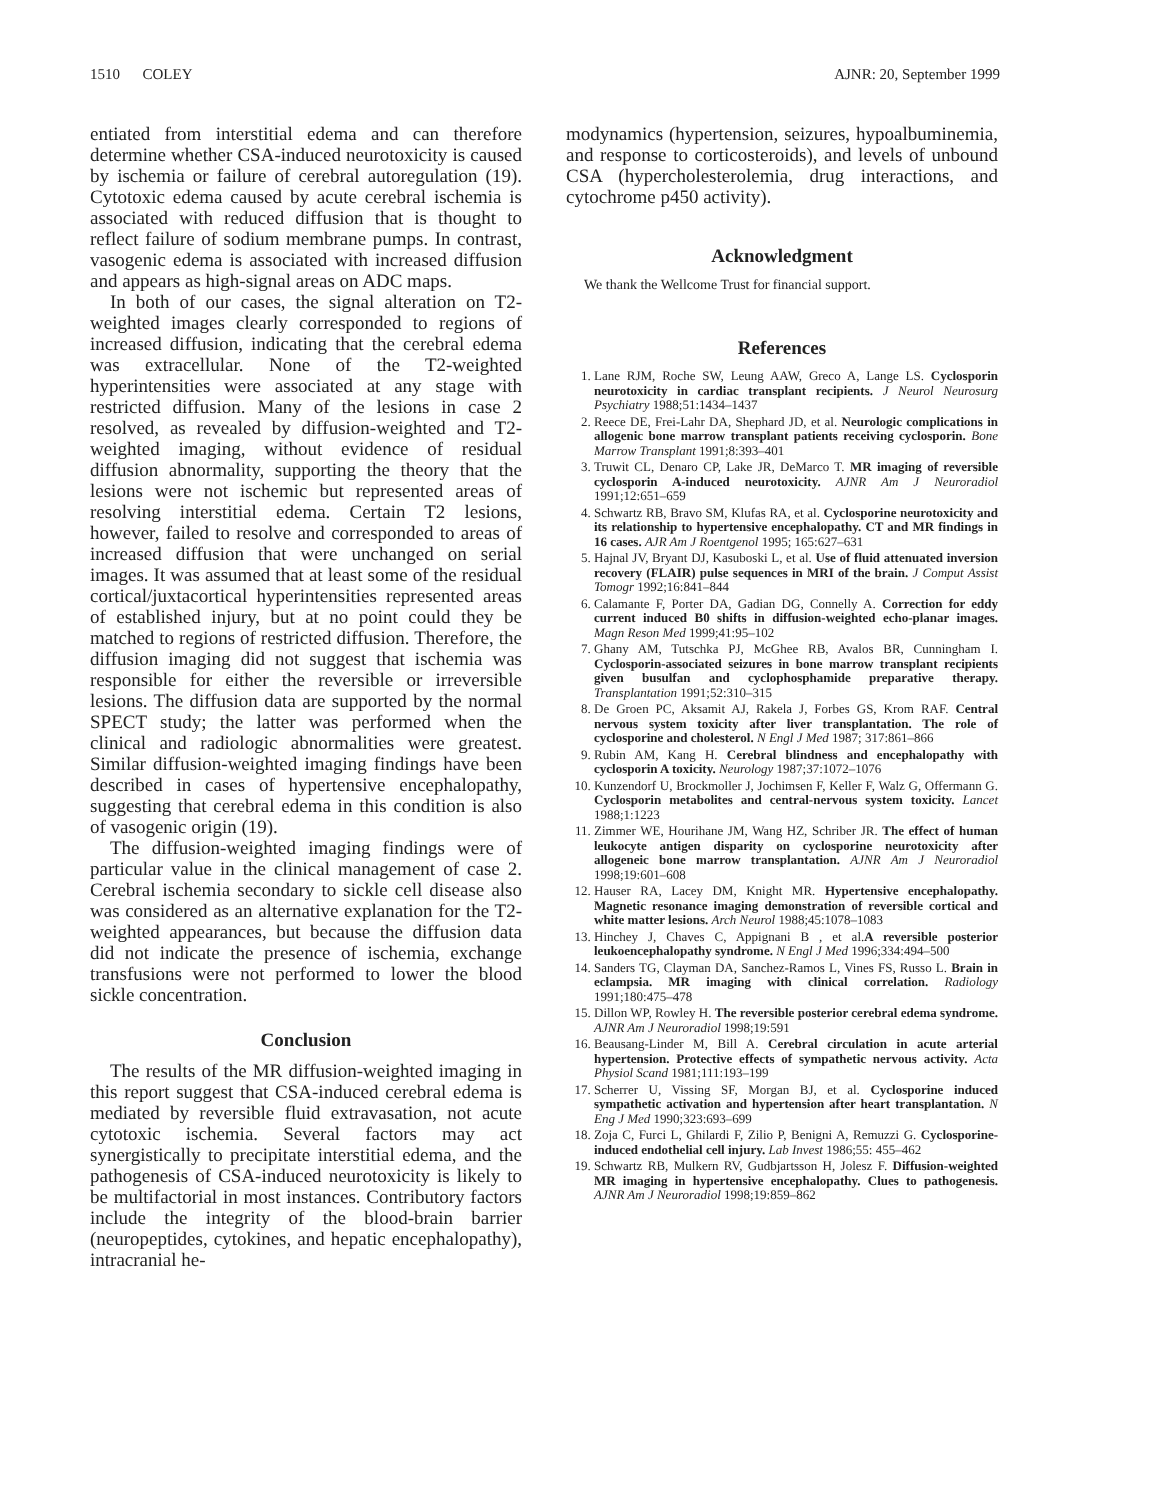1510 COLEY AJNR: 20, September 1999
entiated from interstitial edema and can therefore determine whether CSA-induced neurotoxicity is caused by ischemia or failure of cerebral autoregulation (19). Cytotoxic edema caused by acute cerebral ischemia is associated with reduced diffusion that is thought to reflect failure of sodium membrane pumps. In contrast, vasogenic edema is associated with increased diffusion and appears as high-signal areas on ADC maps.
In both of our cases, the signal alteration on T2-weighted images clearly corresponded to regions of increased diffusion, indicating that the cerebral edema was extracellular. None of the T2-weighted hyperintensities were associated at any stage with restricted diffusion. Many of the lesions in case 2 resolved, as revealed by diffusion-weighted and T2-weighted imaging, without evidence of residual diffusion abnormality, supporting the theory that the lesions were not ischemic but represented areas of resolving interstitial edema. Certain T2 lesions, however, failed to resolve and corresponded to areas of increased diffusion that were unchanged on serial images. It was assumed that at least some of the residual cortical/juxtacortical hyperintensities represented areas of established injury, but at no point could they be matched to regions of restricted diffusion. Therefore, the diffusion imaging did not suggest that ischemia was responsible for either the reversible or irreversible lesions. The diffusion data are supported by the normal SPECT study; the latter was performed when the clinical and radiologic abnormalities were greatest. Similar diffusion-weighted imaging findings have been described in cases of hypertensive encephalopathy, suggesting that cerebral edema in this condition is also of vasogenic origin (19).
The diffusion-weighted imaging findings were of particular value in the clinical management of case 2. Cerebral ischemia secondary to sickle cell disease also was considered as an alternative explanation for the T2-weighted appearances, but because the diffusion data did not indicate the presence of ischemia, exchange transfusions were not performed to lower the blood sickle concentration.
Conclusion
The results of the MR diffusion-weighted imaging in this report suggest that CSA-induced cerebral edema is mediated by reversible fluid extravasation, not acute cytotoxic ischemia. Several factors may act synergistically to precipitate interstitial edema, and the pathogenesis of CSA-induced neurotoxicity is likely to be multifactorial in most instances. Contributory factors include the integrity of the blood-brain barrier (neuropeptides, cytokines, and hepatic encephalopathy), intracranial he-
modynamics (hypertension, seizures, hypoalbuminemia, and response to corticosteroids), and levels of unbound CSA (hypercholesterolemia, drug interactions, and cytochrome p450 activity).
Acknowledgment
We thank the Wellcome Trust for financial support.
References
1. Lane RJM, Roche SW, Leung AAW, Greco A, Lange LS. Cyclosporin neurotoxicity in cardiac transplant recipients. J Neurol Neurosurg Psychiatry 1988;51:1434–1437
2. Reece DE, Frei-Lahr DA, Shephard JD, et al. Neurologic complications in allogenic bone marrow transplant patients receiving cyclosporin. Bone Marrow Transplant 1991;8:393–401
3. Truwit CL, Denaro CP, Lake JR, DeMarco T. MR imaging of reversible cyclosporin A-induced neurotoxicity. AJNR Am J Neuroradiol 1991;12:651–659
4. Schwartz RB, Bravo SM, Klufas RA, et al. Cyclosporine neurotoxicity and its relationship to hypertensive encephalopathy. CT and MR findings in 16 cases. AJR Am J Roentgenol 1995; 165:627–631
5. Hajnal JV, Bryant DJ, Kasuboski L, et al. Use of fluid attenuated inversion recovery (FLAIR) pulse sequences in MRI of the brain. J Comput Assist Tomogr 1992;16:841–844
6. Calamante F, Porter DA, Gadian DG, Connelly A. Correction for eddy current induced B0 shifts in diffusion-weighted echo-planar images. Magn Reson Med 1999;41:95–102
7. Ghany AM, Tutschka PJ, McGhee RB, Avalos BR, Cunningham I. Cyclosporin-associated seizures in bone marrow transplant recipients given busulfan and cyclophosphamide preparative therapy. Transplantation 1991;52:310–315
8. De Groen PC, Aksamit AJ, Rakela J, Forbes GS, Krom RAF. Central nervous system toxicity after liver transplantation. The role of cyclosporine and cholesterol. N Engl J Med 1987; 317:861–866
9. Rubin AM, Kang H. Cerebral blindness and encephalopathy with cyclosporin A toxicity. Neurology 1987;37:1072–1076
10. Kunzendorf U, Brockmoller J, Jochimsen F, Keller F, Walz G, Offermann G. Cyclosporin metabolites and central-nervous system toxicity. Lancet 1988;1:1223
11. Zimmer WE, Hourihane JM, Wang HZ, Schriber JR. The effect of human leukocyte antigen disparity on cyclosporine neurotoxicity after allogeneic bone marrow transplantation. AJNR Am J Neuroradiol 1998;19:601–608
12. Hauser RA, Lacey DM, Knight MR. Hypertensive encephalopathy. Magnetic resonance imaging demonstration of reversible cortical and white matter lesions. Arch Neurol 1988;45:1078–1083
13. Hinchey J, Chaves C, Appignani B , et al.A reversible posterior leukoencephalopathy syndrome. N Engl J Med 1996;334:494–500
14. Sanders TG, Clayman DA, Sanchez-Ramos L, Vines FS, Russo L. Brain in eclampsia. MR imaging with clinical correlation. Radiology 1991;180:475–478
15. Dillon WP, Rowley H. The reversible posterior cerebral edema syndrome. AJNR Am J Neuroradiol 1998;19:591
16. Beausang-Linder M, Bill A. Cerebral circulation in acute arterial hypertension. Protective effects of sympathetic nervous activity. Acta Physiol Scand 1981;111:193–199
17. Scherrer U, Vissing SF, Morgan BJ, et al. Cyclosporine induced sympathetic activation and hypertension after heart transplantation. N Eng J Med 1990;323:693–699
18. Zoja C, Furci L, Ghilardi F, Zilio P, Benigni A, Remuzzi G. Cyclosporine-induced endothelial cell injury. Lab Invest 1986;55: 455–462
19. Schwartz RB, Mulkern RV, Gudbjartsson H, Jolesz F. Diffusion-weighted MR imaging in hypertensive encephalopathy. Clues to pathogenesis. AJNR Am J Neuroradiol 1998;19:859–862